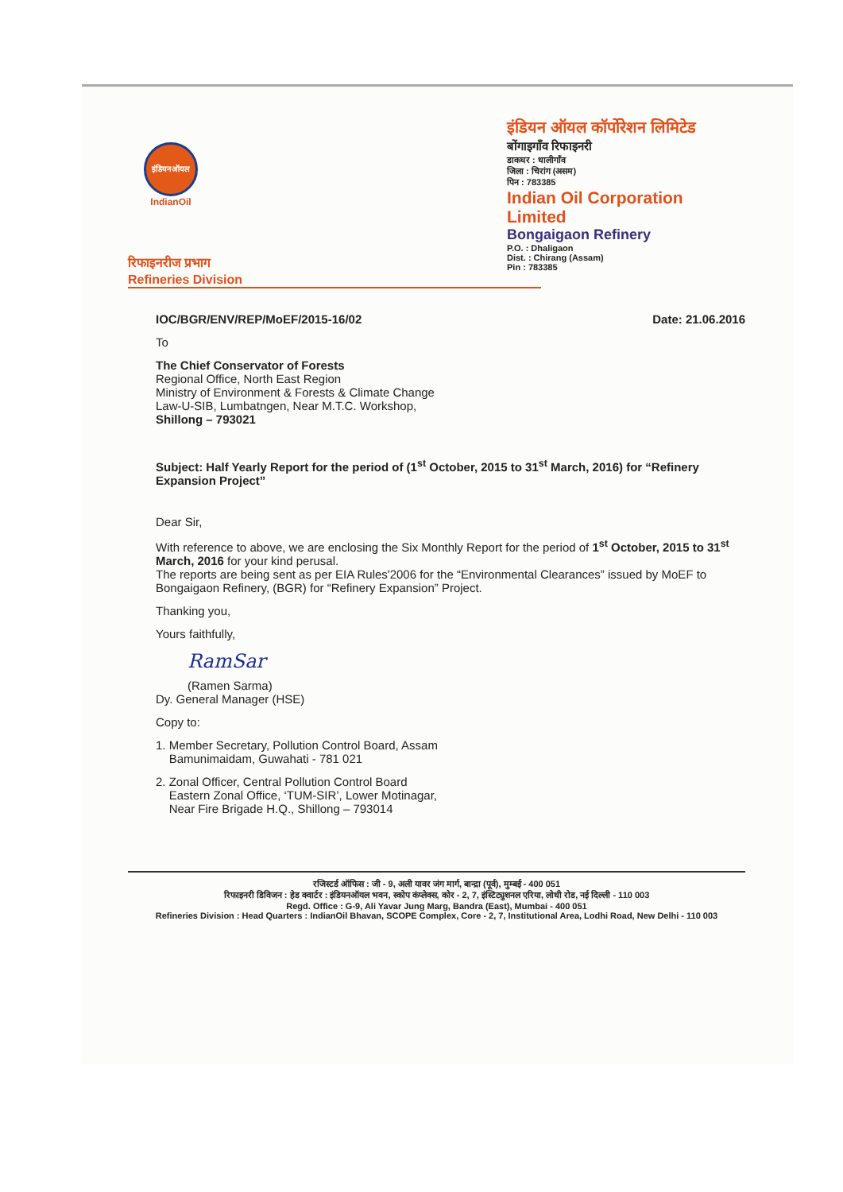इंडियनऑयल
IndianOil
इंडियन ऑयल कॉर्पोरेशन लिमिटेड
बोंगाइगाँव रिफाइनरी
डाकघर : धालीगाँव
जिला : चिरांग (असम)
पिन : 783385
Indian Oil Corporation Limited
Bongaigaon Refinery
P.O. : Dhaligaon
Dist. : Chirang (Assam)
Pin : 783385
रिफाइनरीज प्रभाग
Refineries Division
IOC/BGR/ENV/REP/MoEF/2015-16/02 Date: 21.06.2016
To
The Chief Conservator of Forests
Regional Office, North East Region
Ministry of Environment & Forests & Climate Change
Law-U-SIB, Lumbatngen, Near M.T.C. Workshop,
Shillong – 793021
Subject: Half Yearly Report for the period of (1<sup>st</sup> October, 2015 to 31<sup>st</sup> March, 2016) for “Refinery Expansion Project”
Dear Sir,
With reference to above, we are enclosing the Six Monthly Report for the period of 1<sup>st</sup> October, 2015 to 31<sup>st</sup> March, 2016 for your kind perusal.
The reports are being sent as per EIA Rules'2006 for the “Environmental Clearances” issued by MoEF to Bongaigaon Refinery, (BGR) for “Refinery Expansion” Project.
Thanking you,
Yours faithfully,
RamSar
(Ramen Sarma)
Dy. General Manager (HSE)
Copy to:
1. Member Secretary, Pollution Control Board, Assam
Bamunimaidam, Guwahati - 781 021
2. Zonal Officer, Central Pollution Control Board
Eastern Zonal Office, ‘TUM-SIR’, Lower Motinagar,
Near Fire Brigade H.Q., Shillong – 793014
रजिस्टर्ड ऑफिस : जी - 9, अली यावर जंग मार्ग, बान्द्रा (पूर्व), मुम्बई - 400 051
रिफाइनरी डिविजन : हेड क्वार्टर : इंडियनऑयल भवन, स्कोप कंप्लेक्स, कोर - 2, 7, इंस्टिट्युशनल एरिया, लोधी रोड, नई दिल्ली - 110 003
Regd. Office : G-9, Ali Yavar Jung Marg, Bandra (East), Mumbai - 400 051
Refineries Division : Head Quarters : IndianOil Bhavan, SCOPE Complex, Core - 2, 7, Institutional Area, Lodhi Road, New Delhi - 110 003